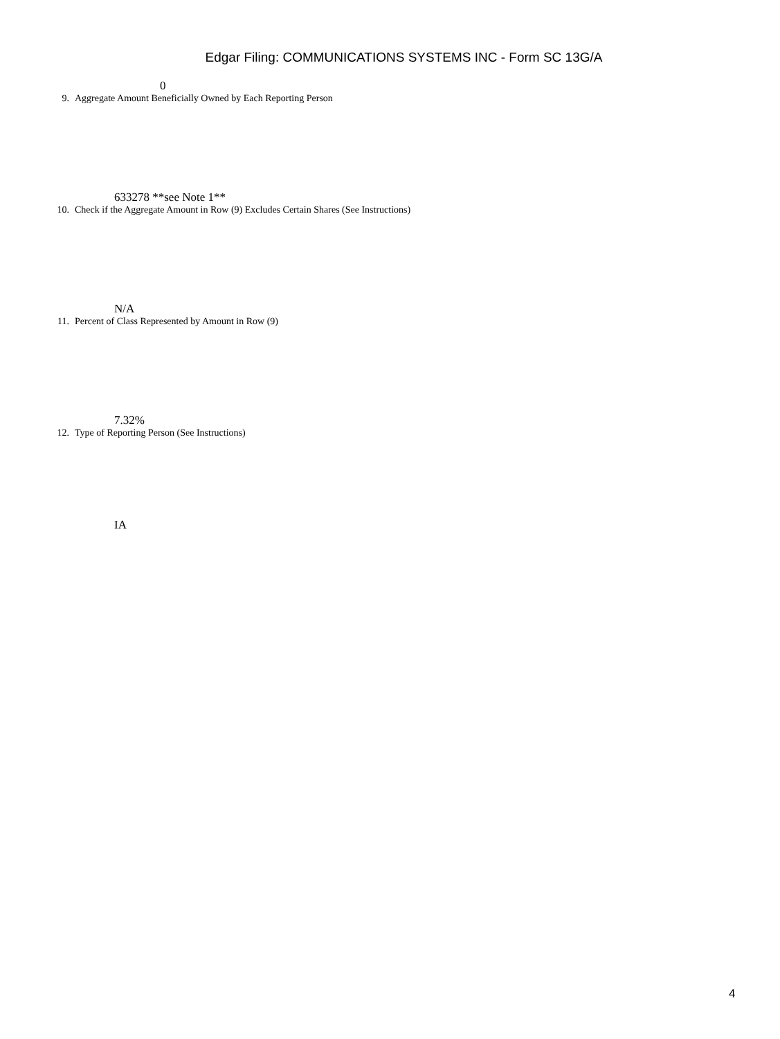Edgar Filing: COMMUNICATIONS SYSTEMS INC - Form SC 13G/A
0
9. Aggregate Amount Beneficially Owned by Each Reporting Person
633278 **see Note 1**
10. Check if the Aggregate Amount in Row (9) Excludes Certain Shares (See Instructions)
N/A
11. Percent of Class Represented by Amount in Row (9)
7.32%
12. Type of Reporting Person (See Instructions)
IA
4